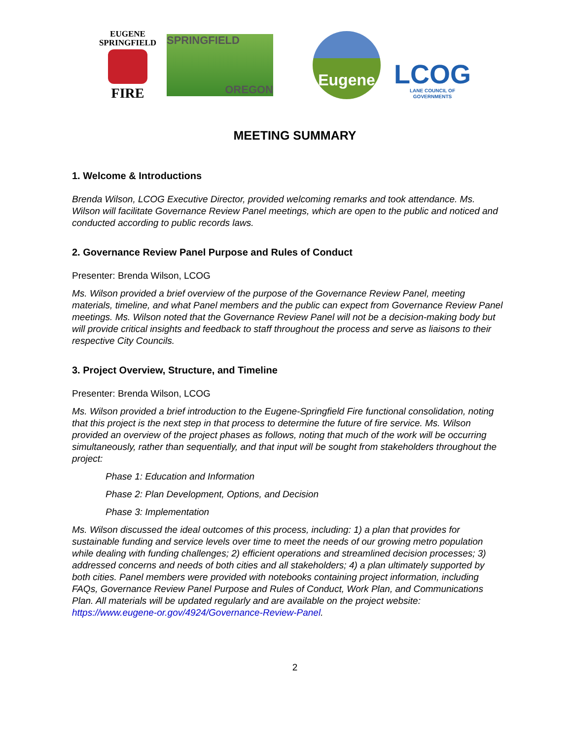EUGENE
SPRINGFIELD
FIRE
SPRINGFIELD
OREGON
Eugene
LCOG
LANE COUNCIL OF GOVERNMENTS
MEETING SUMMARY
1. Welcome & Introductions
Brenda Wilson, LCOG Executive Director, provided welcoming remarks and took attendance. Ms. Wilson will facilitate Governance Review Panel meetings, which are open to the public and noticed and conducted according to public records laws.
2. Governance Review Panel Purpose and Rules of Conduct
Presenter: Brenda Wilson, LCOG
Ms. Wilson provided a brief overview of the purpose of the Governance Review Panel, meeting materials, timeline, and what Panel members and the public can expect from Governance Review Panel meetings. Ms. Wilson noted that the Governance Review Panel will not be a decision-making body but will provide critical insights and feedback to staff throughout the process and serve as liaisons to their respective City Councils.
3. Project Overview, Structure, and Timeline
Presenter: Brenda Wilson, LCOG
Ms. Wilson provided a brief introduction to the Eugene-Springfield Fire functional consolidation, noting that this project is the next step in that process to determine the future of fire service. Ms. Wilson provided an overview of the project phases as follows, noting that much of the work will be occurring simultaneously, rather than sequentially, and that input will be sought from stakeholders throughout the project:
Phase 1: Education and Information
Phase 2: Plan Development, Options, and Decision
Phase 3: Implementation
Ms. Wilson discussed the ideal outcomes of this process, including: 1) a plan that provides for sustainable funding and service levels over time to meet the needs of our growing metro population while dealing with funding challenges; 2) efficient operations and streamlined decision processes; 3) addressed concerns and needs of both cities and all stakeholders; 4) a plan ultimately supported by both cities. Panel members were provided with notebooks containing project information, including FAQs, Governance Review Panel Purpose and Rules of Conduct, Work Plan, and Communications Plan. All materials will be updated regularly and are available on the project website: https://www.eugene-or.gov/4924/Governance-Review-Panel.
2